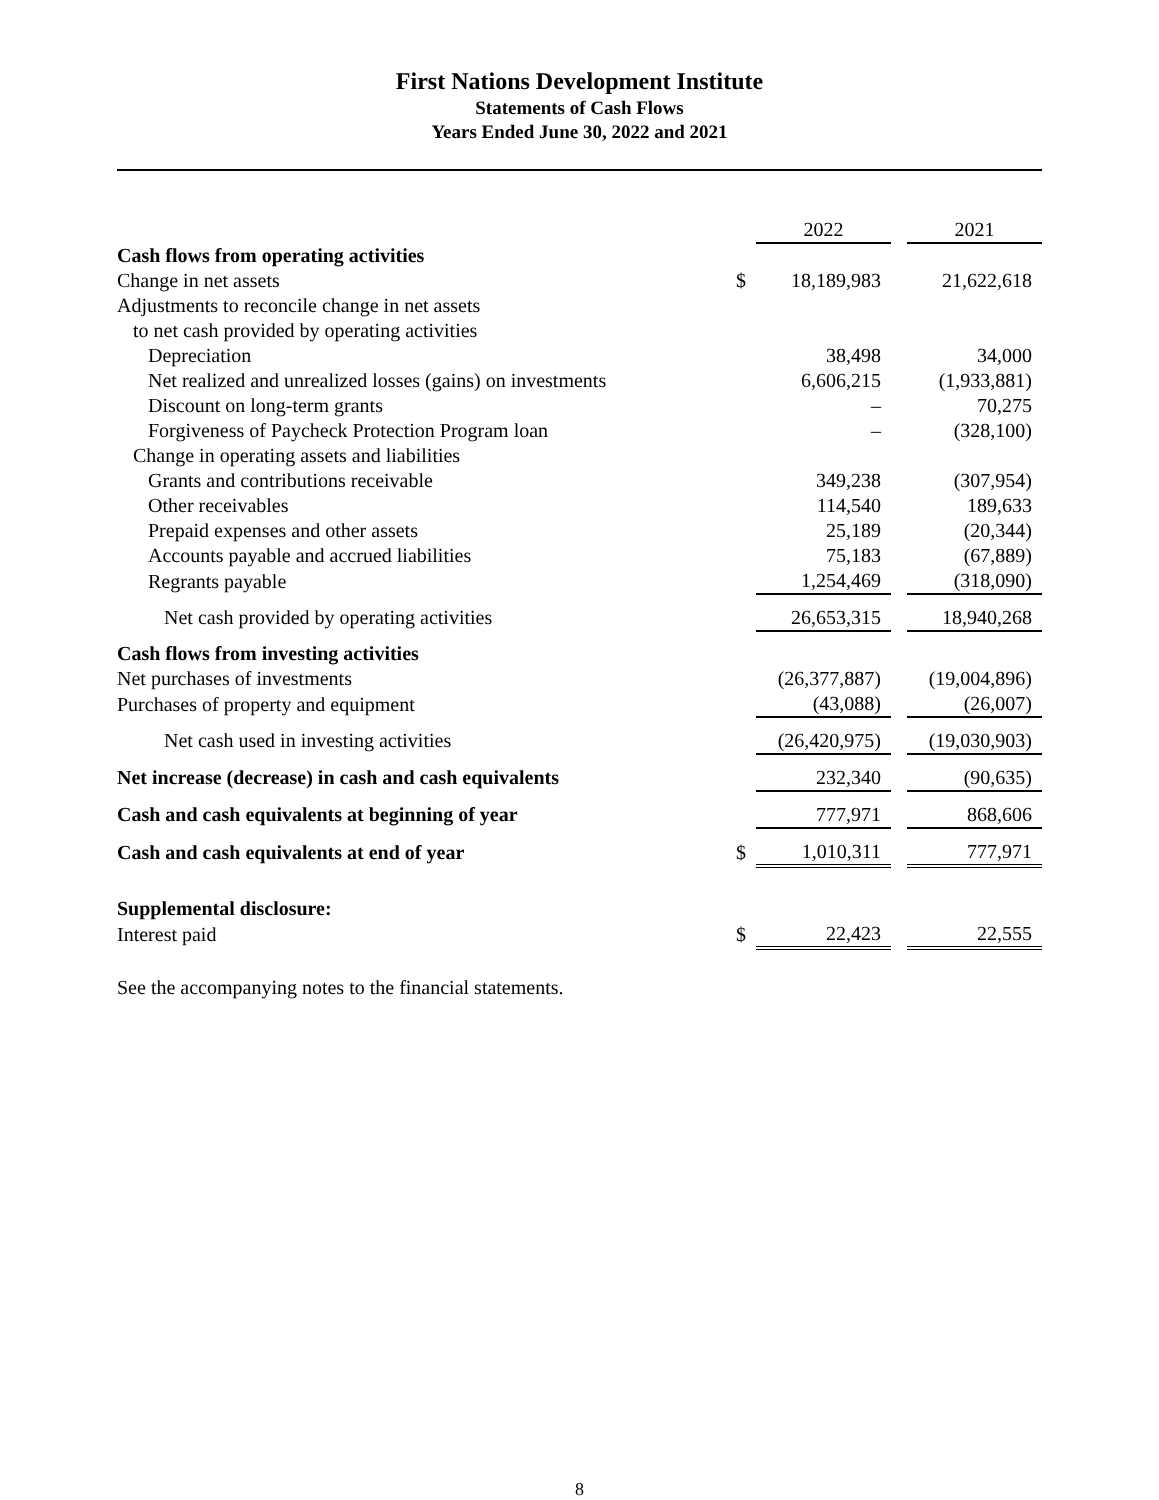First Nations Development Institute
Statements of Cash Flows
Years Ended June 30, 2022 and 2021
| | | 2022 | | 2021 |
| Cash flows from operating activities | | | | |
| Change in net assets | $ | 18,189,983 | | 21,622,618 |
| Adjustments to reconcile change in net assets | | | | |
| to net cash provided by operating activities | | | | |
| Depreciation | | 38,498 | | 34,000 |
| Net realized and unrealized losses (gains) on investments | | 6,606,215 | | (1,933,881) |
| Discount on long-term grants | | – | | 70,275 |
| Forgiveness of Paycheck Protection Program loan | | – | | (328,100) |
| Change in operating assets and liabilities | | | | |
| Grants and contributions receivable | | 349,238 | | (307,954) |
| Other receivables | | 114,540 | | 189,633 |
| Prepaid expenses and other assets | | 25,189 | | (20,344) |
| Accounts payable and accrued liabilities | | 75,183 | | (67,889) |
| Regrants payable | | 1,254,469 | | (318,090) |
| Net cash provided by operating activities | | 26,653,315 | | 18,940,268 |
| Cash flows from investing activities | | | | |
| Net purchases of investments | | (26,377,887) | | (19,004,896) |
| Purchases of property and equipment | | (43,088) | | (26,007) |
| Net cash used in investing activities | | (26,420,975) | | (19,030,903) |
| Net increase (decrease) in cash and cash equivalents | | 232,340 | | (90,635) |
| Cash and cash equivalents at beginning of year | | 777,971 | | 868,606 |
| Cash and cash equivalents at end of year | $ | 1,010,311 | | 777,971 |
| Supplemental disclosure: | | | | |
| Interest paid | $ | 22,423 | | 22,555 |
See the accompanying notes to the financial statements.
8